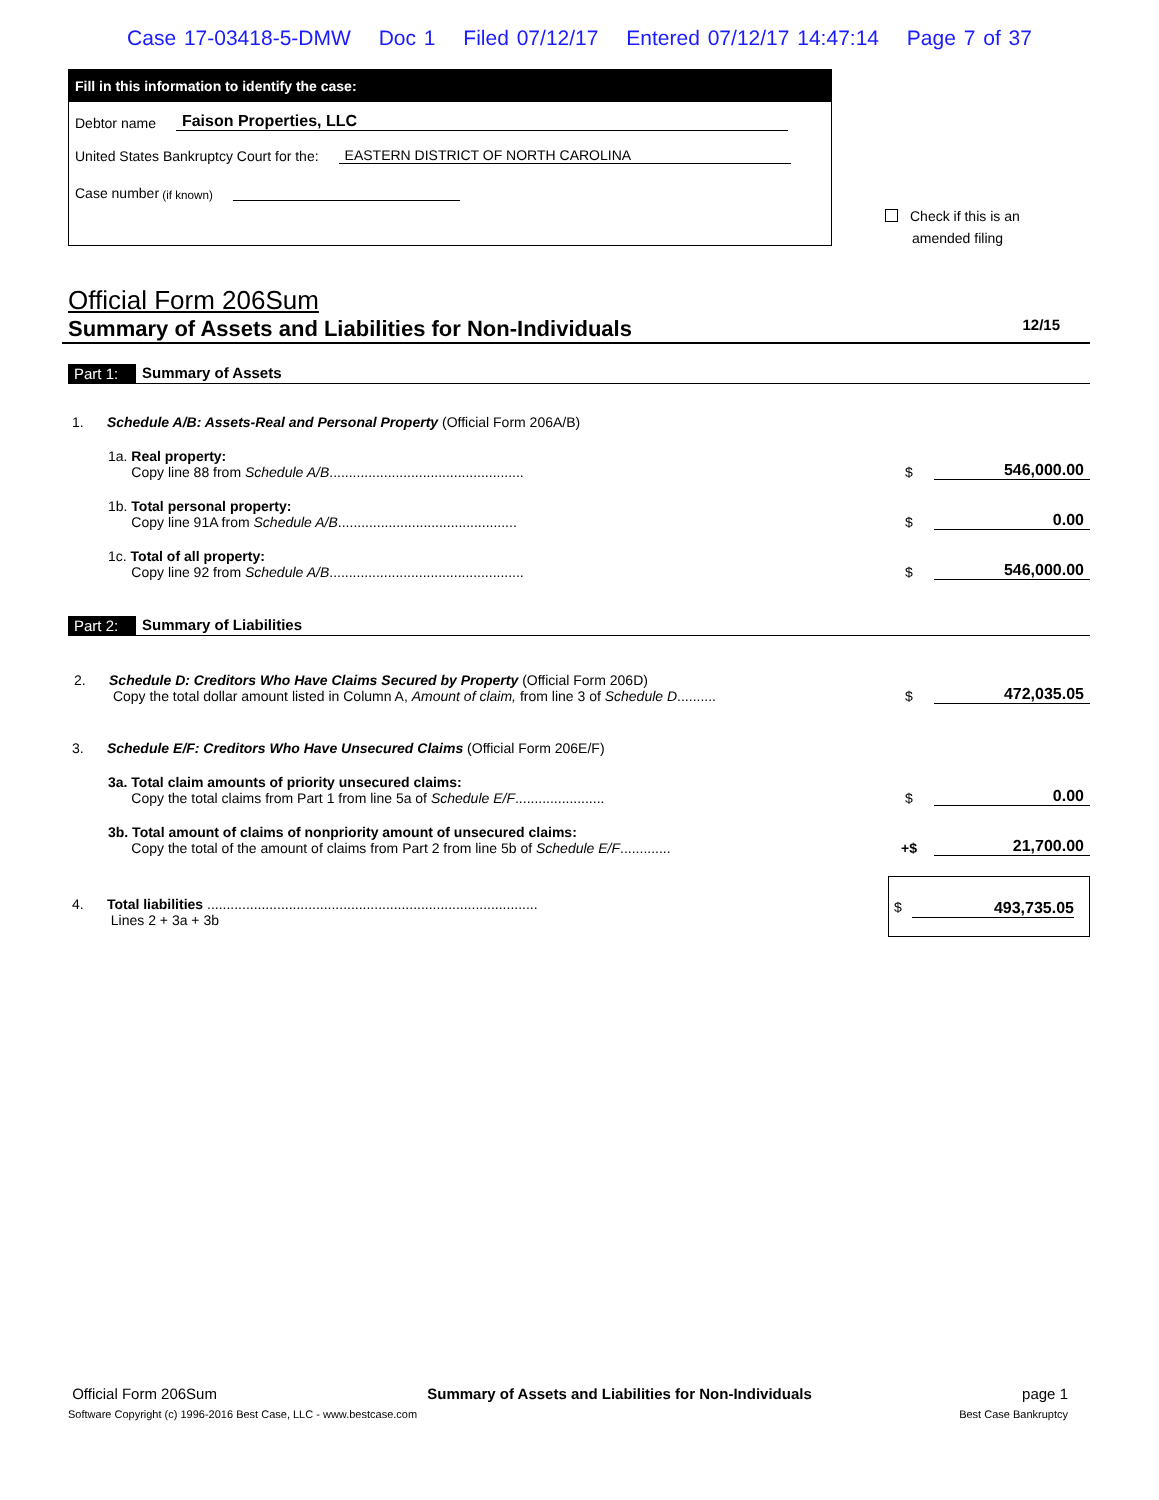Case 17-03418-5-DMW Doc 1 Filed 07/12/17 Entered 07/12/17 14:47:14 Page 7 of 37
Fill in this information to identify the case:
Debtor name Faison Properties, LLC
United States Bankruptcy Court for the: EASTERN DISTRICT OF NORTH CAROLINA
Case number (if known)
Check if this is an
amended filing
Official Form 206Sum
Summary of Assets and Liabilities for Non-Individuals 12/15
Part 1: Summary of Assets
1. Schedule A/B: Assets-Real and Personal Property (Official Form 206A/B)
1a. Real property:
Copy line 88 from Schedule A/B..................................................
$ 546,000.00
1b. Total personal property:
Copy line 91A from Schedule A/B..............................................
$ 0.00
1c. Total of all property:
Copy line 92 from Schedule A/B..................................................
$ 546,000.00
Part 2: Summary of Liabilities
2. Schedule D: Creditors Who Have Claims Secured by Property (Official Form 206D)
Copy the total dollar amount listed in Column A, Amount of claim, from line 3 of Schedule D..........
$ 472,035.05
3. Schedule E/F: Creditors Who Have Unsecured Claims (Official Form 206E/F)
3a. Total claim amounts of priority unsecured claims:
Copy the total claims from Part 1 from line 5a of Schedule E/F.......................
$ 0.00
3b. Total amount of claims of nonpriority amount of unsecured claims:
Copy the total of the amount of claims from Part 2 from line 5b of Schedule E/F.............
+$ 21,700.00
4. Total liabilities .....................................................................................
Lines 2 + 3a + 3b
$ 493,735.05
Official Form 206Sum Summary of Assets and Liabilities for Non-Individuals page 1
Software Copyright (c) 1996-2016 Best Case, LLC - www.bestcase.com Best Case Bankruptcy